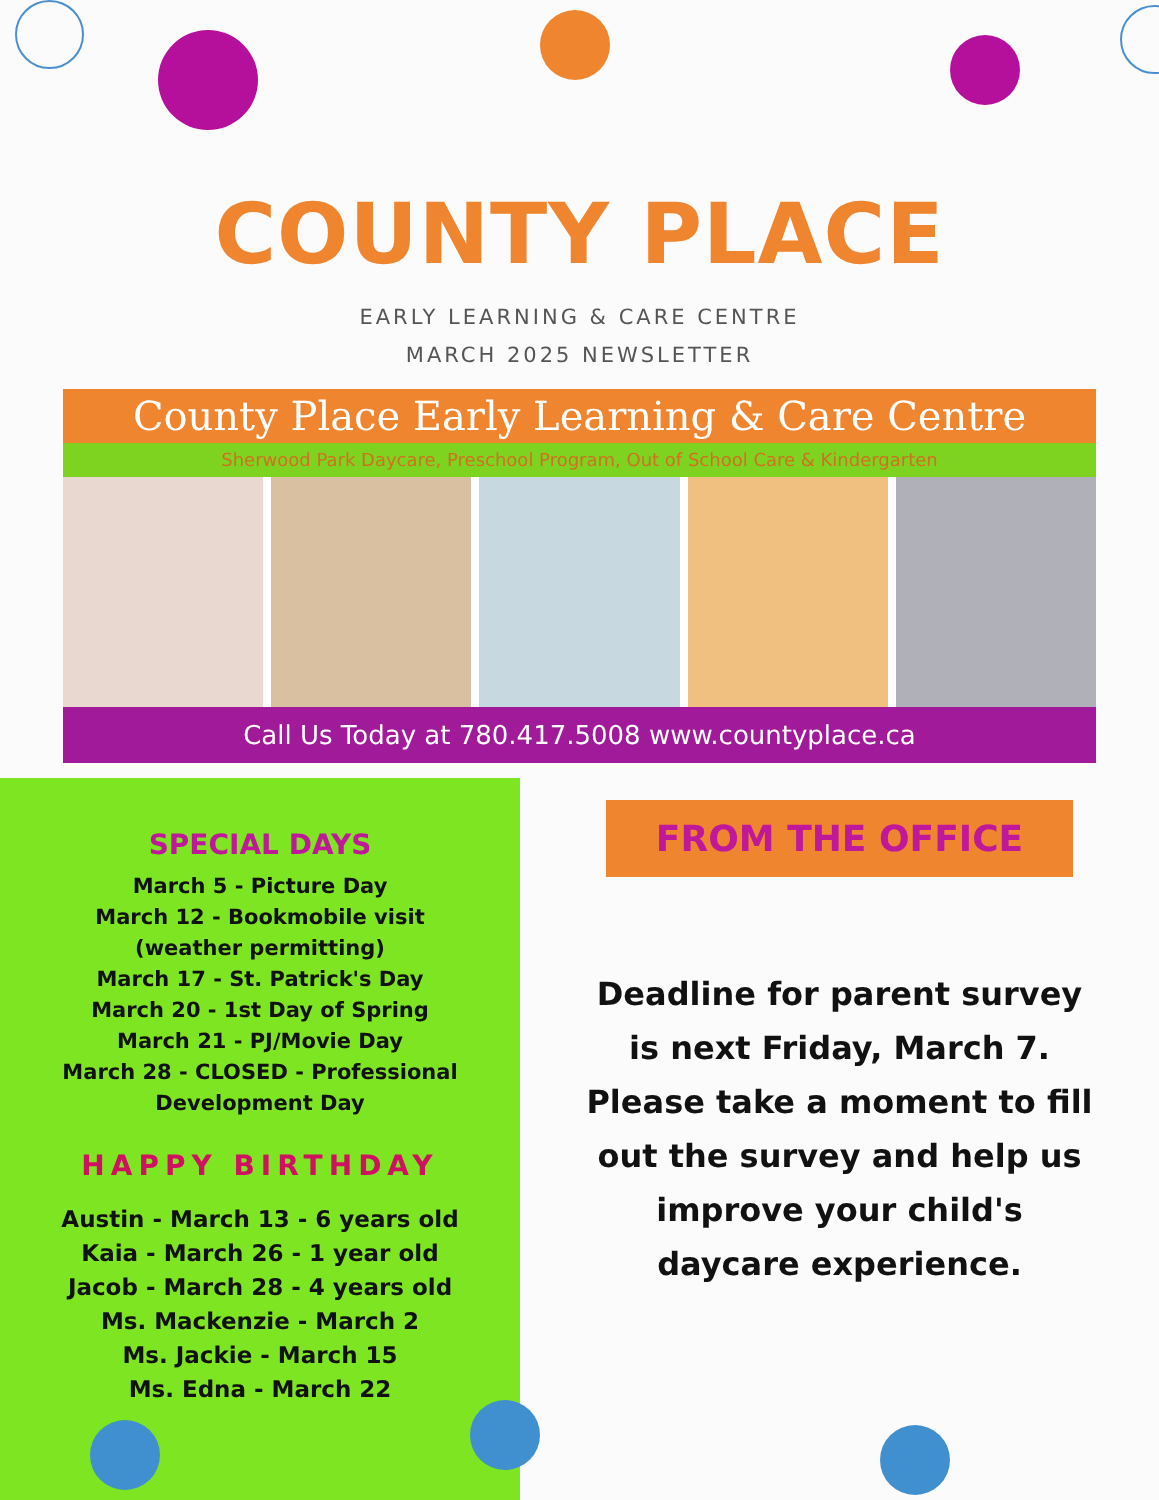COUNTY PLACE
EARLY LEARNING & CARE CENTRE
MARCH 2025 NEWSLETTER
County Place Early Learning & Care Centre
Sherwood Park Daycare, Preschool Program, Out of School Care & Kindergarten
Call Us Today at 780.417.5008 www.countyplace.ca
SPECIAL DAYS
March 5 - Picture Day
March 12 - Bookmobile visit (weather permitting)
March 17 - St. Patrick's Day
March 20 - 1st Day of Spring
March 21 - PJ/Movie Day
March 28 - CLOSED - Professional Development Day
HAPPY BIRTHDAY
Austin - March 13 - 6 years old
Kaia - March 26 - 1 year old
Jacob - March 28 - 4 years old
Ms. Mackenzie - March 2
Ms. Jackie - March 15
Ms. Edna - March 22
FROM THE OFFICE
Deadline for parent survey is next Friday, March 7. Please take a moment to fill out the survey and help us improve your child's daycare experience.